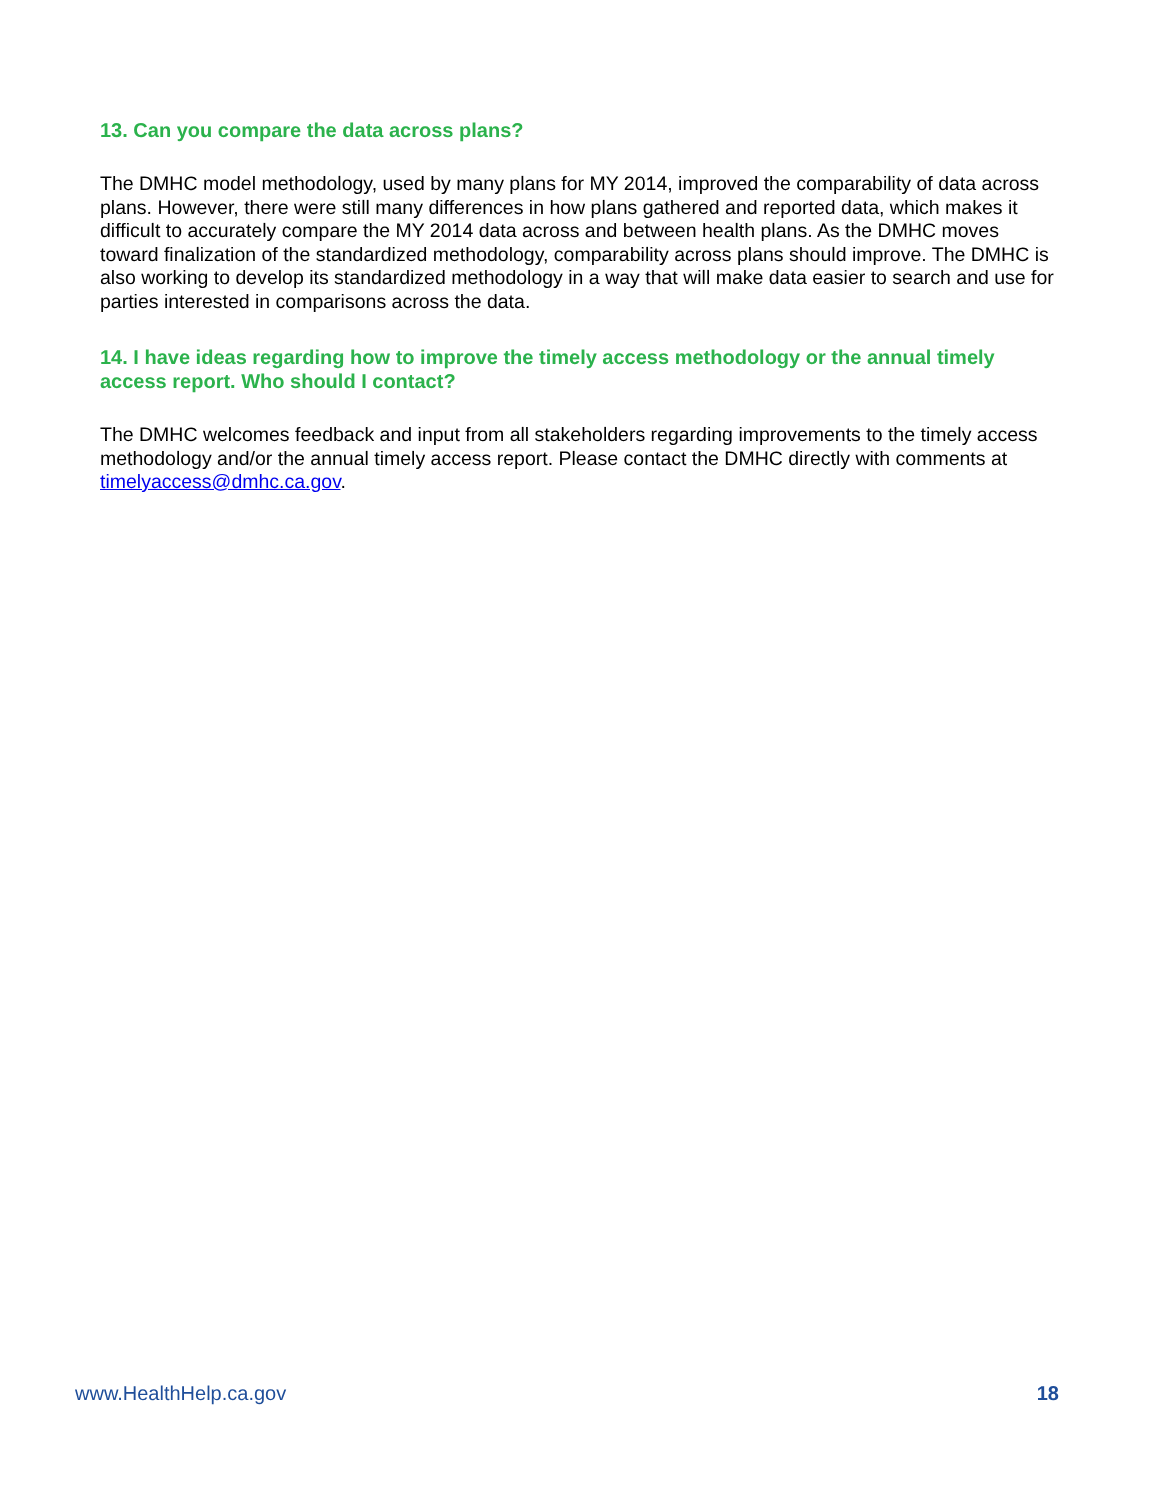13. Can you compare the data across plans?
The DMHC model methodology, used by many plans for MY 2014, improved the comparability of data across plans. However, there were still many differences in how plans gathered and reported data, which makes it difficult to accurately compare the MY 2014 data across and between health plans. As the DMHC moves toward finalization of the standardized methodology, comparability across plans should improve. The DMHC is also working to develop its standardized methodology in a way that will make data easier to search and use for parties interested in comparisons across the data.
14. I have ideas regarding how to improve the timely access methodology or the annual timely access report. Who should I contact?
The DMHC welcomes feedback and input from all stakeholders regarding improvements to the timely access methodology and/or the annual timely access report. Please contact the DMHC directly with comments at timelyaccess@dmhc.ca.gov.
www.HealthHelp.ca.gov 18